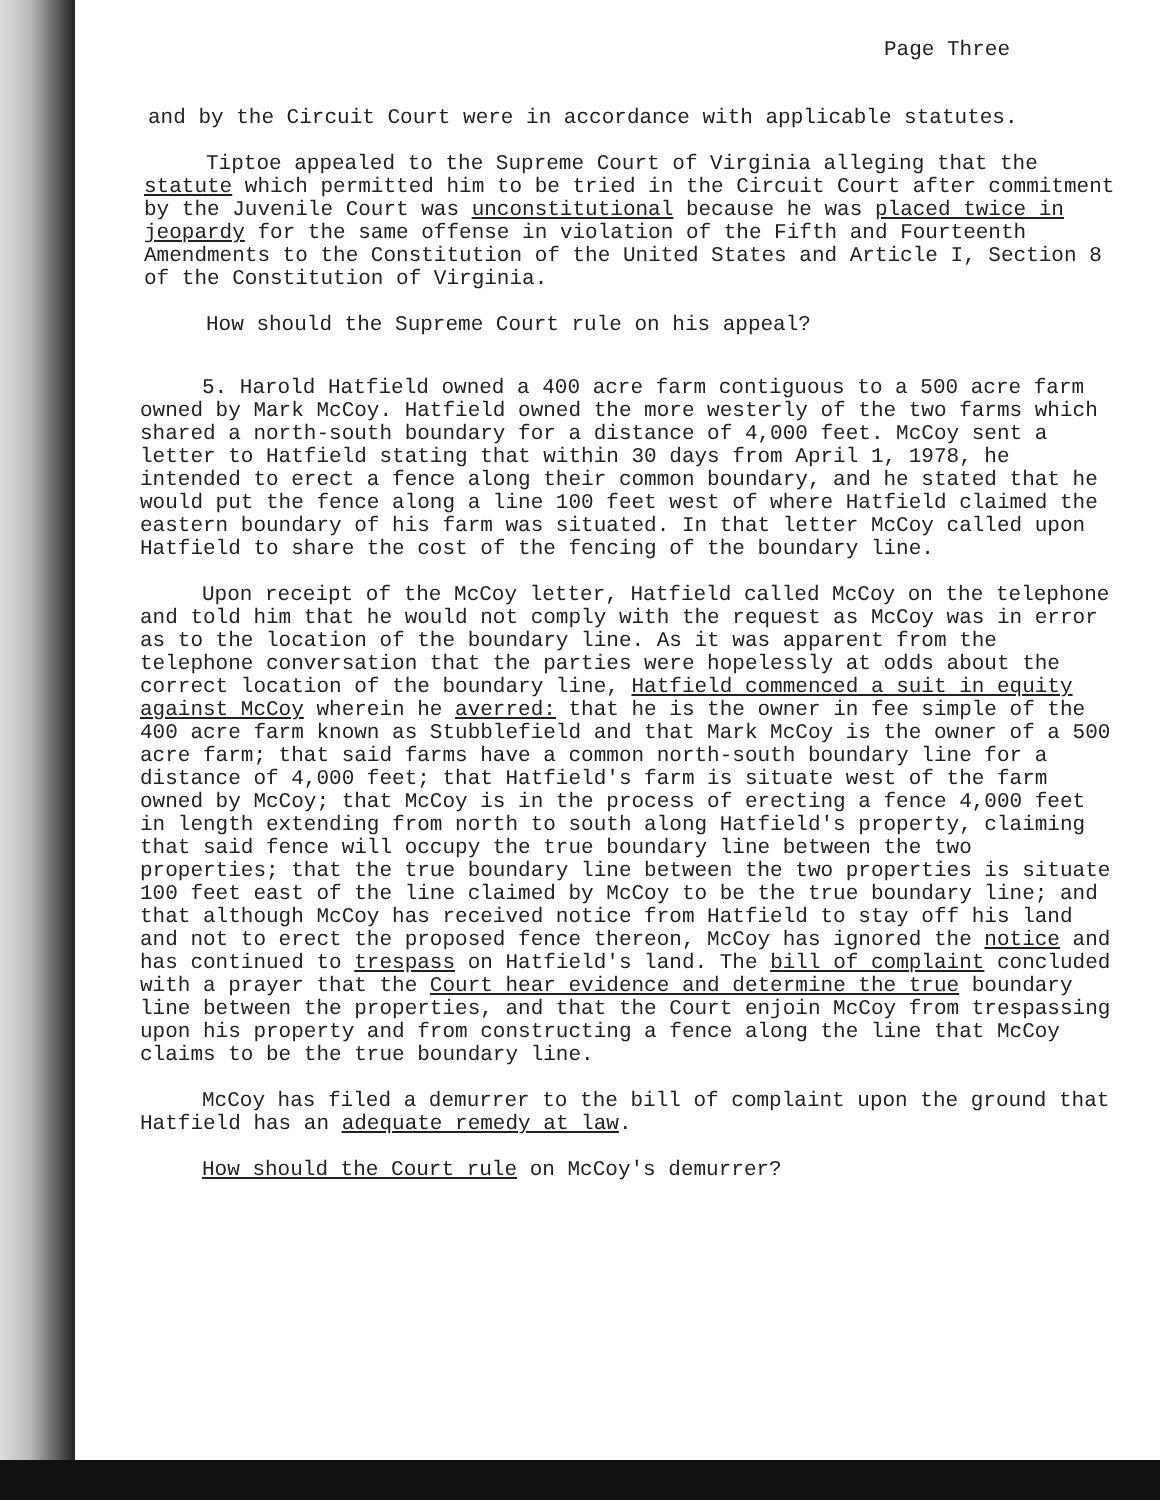Page Three
and by the Circuit Court were in accordance with applicable statutes.
Tiptoe appealed to the Supreme Court of Virginia alleging that the statute which permitted him to be tried in the Circuit Court after commitment by the Juvenile Court was unconstitutional because he was placed twice in jeopardy for the same offense in violation of the Fifth and Fourteenth Amendments to the Constitution of the United States and Article I, Section 8 of the Constitution of Virginia.
How should the Supreme Court rule on his appeal?
5. Harold Hatfield owned a 400 acre farm contiguous to a 500 acre farm owned by Mark McCoy. Hatfield owned the more westerly of the two farms which shared a north-south boundary for a distance of 4,000 feet. McCoy sent a letter to Hatfield stating that within 30 days from April 1, 1978, he intended to erect a fence along their common boundary, and he stated that he would put the fence along a line 100 feet west of where Hatfield claimed the eastern boundary of his farm was situated. In that letter McCoy called upon Hatfield to share the cost of the fencing of the boundary line.
Upon receipt of the McCoy letter, Hatfield called McCoy on the telephone and told him that he would not comply with the request as McCoy was in error as to the location of the boundary line. As it was apparent from the telephone conversation that the parties were hopelessly at odds about the correct location of the boundary line, Hatfield commenced a suit in equity against McCoy wherein he averred: that he is the owner in fee simple of the 400 acre farm known as Stubblefield and that Mark McCoy is the owner of a 500 acre farm; that said farms have a common north-south boundary line for a distance of 4,000 feet; that Hatfield's farm is situate west of the farm owned by McCoy; that McCoy is in the process of erecting a fence 4,000 feet in length extending from north to south along Hatfield's property, claiming that said fence will occupy the true boundary line between the two properties; that the true boundary line between the two properties is situate 100 feet east of the line claimed by McCoy to be the true boundary line; and that although McCoy has received notice from Hatfield to stay off his land and not to erect the proposed fence thereon, McCoy has ignored the notice and has continued to trespass on Hatfield's land. The bill of complaint concluded with a prayer that the Court hear evidence and determine the true boundary line between the properties, and that the Court enjoin McCoy from trespassing upon his property and from constructing a fence along the line that McCoy claims to be the true boundary line.
McCoy has filed a demurrer to the bill of complaint upon the ground that Hatfield has an adequate remedy at law.
How should the Court rule on McCoy's demurrer?